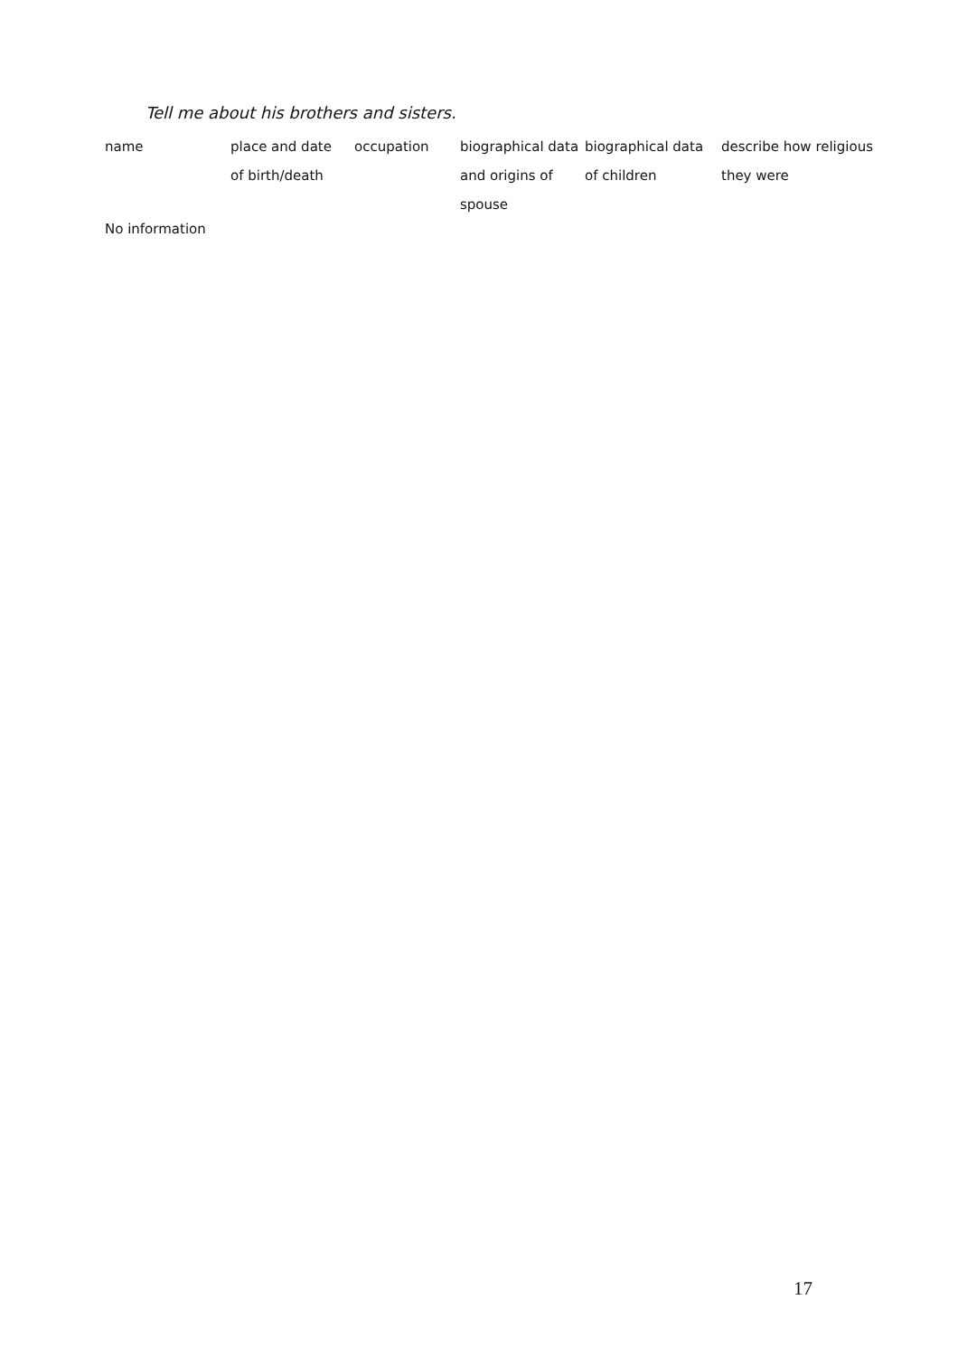Tell me about his brothers and sisters.
| name | place and date of birth/death | occupation | biographical data and origins of spouse | biographical data of children | describe how religious they were |
| --- | --- | --- | --- | --- | --- |
No information
17